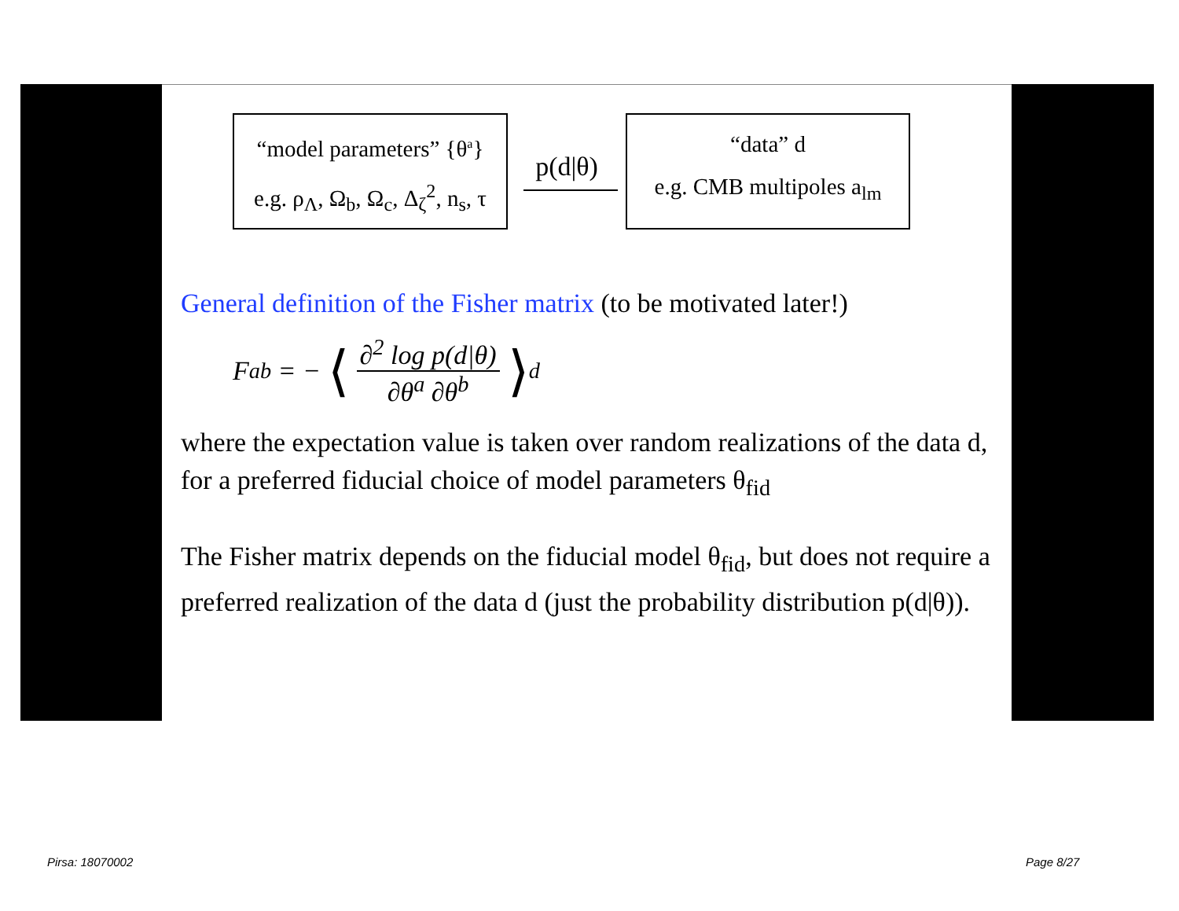“model parameters” {θ<sup>a</sup>}
e.g. ρ<sub>Λ</sub>, Ω<sub>b</sub>, Ω<sub>c</sub>, Δ<sub>ζ</sub><sup>2</sup>, n<sub>s</sub>, τ
p(d|θ)
“data” d
e.g. CMB multipoles a<sub>lm</sub>
General definition of the Fisher matrix (to be motivated later!)
F<sub>ab</sub> = − ⟨ ∂<sup>2</sup> log p(d|θ) ∂θ<sup>a</sup> ∂θ<sup>b</sup> ⟩<sub>d</sub>
where the expectation value is taken over random realizations of the data d, for a preferred fiducial choice of model parameters θ<sub>fid</sub>
The Fisher matrix depends on the fiducial model θ<sub>fid</sub>, but does not require a preferred realization of the data d (just the probability distribution p(d|θ)).
Pirsa: 18070002 Page 8/27